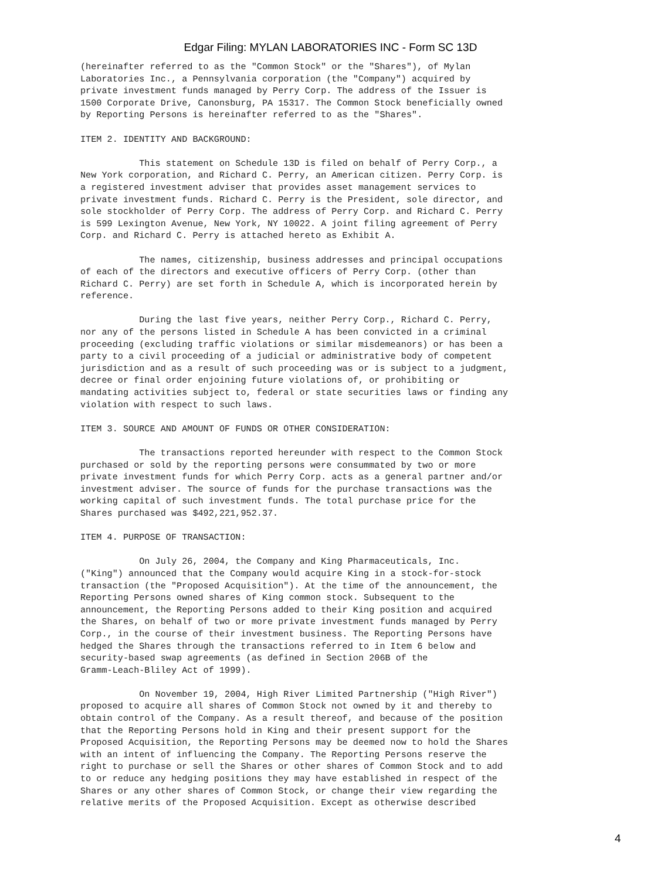Edgar Filing: MYLAN LABORATORIES INC - Form SC 13D
(hereinafter referred to as the "Common Stock" or the "Shares"), of Mylan
Laboratories Inc., a Pennsylvania corporation (the "Company") acquired by
private investment funds managed by Perry Corp. The address of the Issuer is
1500 Corporate Drive, Canonsburg, PA 15317. The Common Stock beneficially owned
by Reporting Persons is hereinafter referred to as the "Shares".

ITEM 2. IDENTITY AND BACKGROUND:

           This statement on Schedule 13D is filed on behalf of Perry Corp., a
New York corporation, and Richard C. Perry, an American citizen. Perry Corp. is
a registered investment adviser that provides asset management services to
private investment funds. Richard C. Perry is the President, sole director, and
sole stockholder of Perry Corp. The address of Perry Corp. and Richard C. Perry
is 599 Lexington Avenue, New York, NY 10022. A joint filing agreement of Perry
Corp. and Richard C. Perry is attached hereto as Exhibit A.

           The names, citizenship, business addresses and principal occupations
of each of the directors and executive officers of Perry Corp. (other than
Richard C. Perry) are set forth in Schedule A, which is incorporated herein by
reference.

           During the last five years, neither Perry Corp., Richard C. Perry,
nor any of the persons listed in Schedule A has been convicted in a criminal
proceeding (excluding traffic violations or similar misdemeanors) or has been a
party to a civil proceeding of a judicial or administrative body of competent
jurisdiction and as a result of such proceeding was or is subject to a judgment,
decree or final order enjoining future violations of, or prohibiting or
mandating activities subject to, federal or state securities laws or finding any
violation with respect to such laws.

ITEM 3. SOURCE AND AMOUNT OF FUNDS OR OTHER CONSIDERATION:

           The transactions reported hereunder with respect to the Common Stock
purchased or sold by the reporting persons were consummated by two or more
private investment funds for which Perry Corp. acts as a general partner and/or
investment adviser. The source of funds for the purchase transactions was the
working capital of such investment funds. The total purchase price for the
Shares purchased was $492,221,952.37.

ITEM 4. PURPOSE OF TRANSACTION:

           On July 26, 2004, the Company and King Pharmaceuticals, Inc.
("King") announced that the Company would acquire King in a stock-for-stock
transaction (the "Proposed Acquisition"). At the time of the announcement, the
Reporting Persons owned shares of King common stock. Subsequent to the
announcement, the Reporting Persons added to their King position and acquired
the Shares, on behalf of two or more private investment funds managed by Perry
Corp., in the course of their investment business. The Reporting Persons have
hedged the Shares through the transactions referred to in Item 6 below and
security-based swap agreements (as defined in Section 206B of the
Gramm-Leach-Bliley Act of 1999).

           On November 19, 2004, High River Limited Partnership ("High River")
proposed to acquire all shares of Common Stock not owned by it and thereby to
obtain control of the Company. As a result thereof, and because of the position
that the Reporting Persons hold in King and their present support for the
Proposed Acquisition, the Reporting Persons may be deemed now to hold the Shares
with an intent of influencing the Company. The Reporting Persons reserve the
right to purchase or sell the Shares or other shares of Common Stock and to add
to or reduce any hedging positions they may have established in respect of the
Shares or any other shares of Common Stock, or change their view regarding the
relative merits of the Proposed Acquisition. Except as otherwise described
4